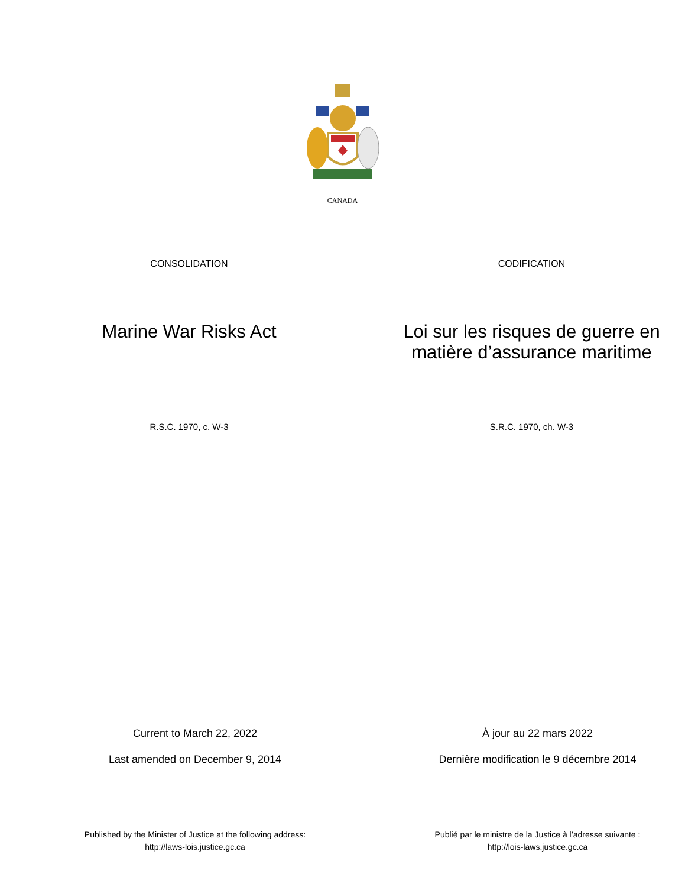CANADA
CONSOLIDATION CODIFICATION
Marine War Risks Act Loi sur les risques de guerre en matière d’assurance maritime
R.S.C. 1970, c. W-3 S.R.C. 1970, ch. W-3
Current to March 22, 2022
Last amended on December 9, 2014
À jour au 22 mars 2022
Dernière modification le 9 décembre 2014
Published by the Minister of Justice at the following address:
http://laws-lois.justice.gc.ca
Publié par le ministre de la Justice à l’adresse suivante :
http://lois-laws.justice.gc.ca